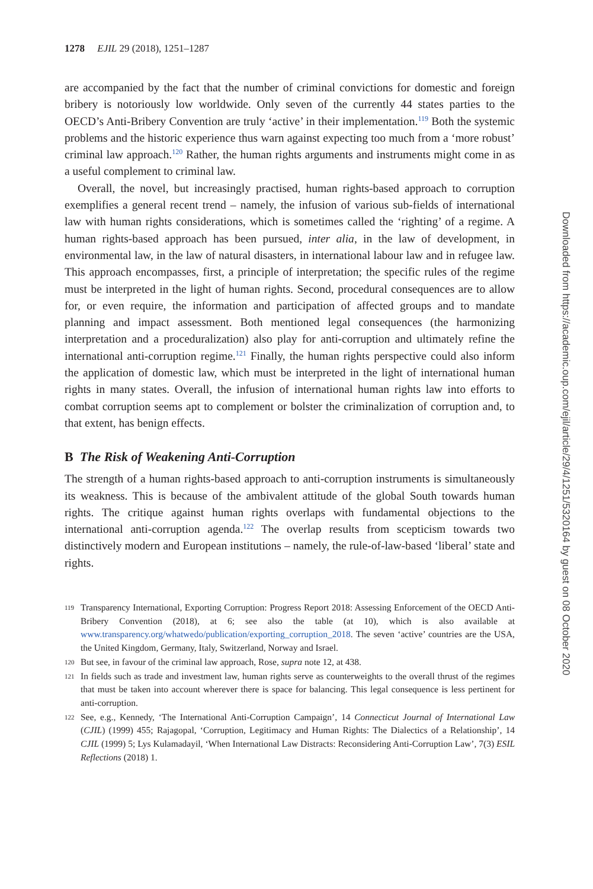1278 EJIL 29 (2018), 1251–1287
are accompanied by the fact that the number of criminal convictions for domestic and foreign bribery is notoriously low worldwide. Only seven of the currently 44 states parties to the OECD’s Anti-Bribery Convention are truly ‘active’ in their implementation.<sup>119</sup> Both the systemic problems and the historic experience thus warn against expecting too much from a ‘more robust’ criminal law approach.<sup>120</sup> Rather, the human rights arguments and instruments might come in as a useful complement to criminal law.
Overall, the novel, but increasingly practised, human rights-based approach to corruption exemplifies a general recent trend – namely, the infusion of various sub-fields of international law with human rights considerations, which is sometimes called the ‘righting’ of a regime. A human rights-based approach has been pursued, inter alia, in the law of development, in environmental law, in the law of natural disasters, in international labour law and in refugee law. This approach encompasses, first, a principle of interpretation; the specific rules of the regime must be interpreted in the light of human rights. Second, procedural consequences are to allow for, or even require, the information and participation of affected groups and to mandate planning and impact assessment. Both mentioned legal consequences (the harmonizing interpretation and a proceduralization) also play for anti-corruption and ultimately refine the international anti-corruption regime.<sup>121</sup> Finally, the human rights perspective could also inform the application of domestic law, which must be interpreted in the light of international human rights in many states. Overall, the infusion of international human rights law into efforts to combat corruption seems apt to complement or bolster the criminalization of corruption and, to that extent, has benign effects.
B The Risk of Weakening Anti-Corruption
The strength of a human rights-based approach to anti-corruption instruments is simultaneously its weakness. This is because of the ambivalent attitude of the global South towards human rights. The critique against human rights overlaps with fundamental objections to the international anti-corruption agenda.<sup>122</sup> The overlap results from scepticism towards two distinctively modern and European institutions – namely, the rule-of-law-based ‘liberal’ state and rights.
119 Transparency International, Exporting Corruption: Progress Report 2018: Assessing Enforcement of the OECD Anti-Bribery Convention (2018), at 6; see also the table (at 10), which is also available at www.transparency.org/whatwedo/publication/exporting_corruption_2018. The seven ‘active’ countries are the USA, the United Kingdom, Germany, Italy, Switzerland, Norway and Israel.
120 But see, in favour of the criminal law approach, Rose, supra note 12, at 438.
121 In fields such as trade and investment law, human rights serve as counterweights to the overall thrust of the regimes that must be taken into account wherever there is space for balancing. This legal consequence is less pertinent for anti-corruption.
122 See, e.g., Kennedy, ‘The International Anti-Corruption Campaign’, 14 Connecticut Journal of International Law (CJIL) (1999) 455; Rajagopal, ‘Corruption, Legitimacy and Human Rights: The Dialectics of a Relationship’, 14 CJIL (1999) 5; Lys Kulamadayil, ‘When International Law Distracts: Reconsidering Anti-Corruption Law’, 7(3) ESIL Reflections (2018) 1.
Downloaded from https://academic.oup.com/ejil/article/29/4/1251/5320164 by guest on 08 October 2020